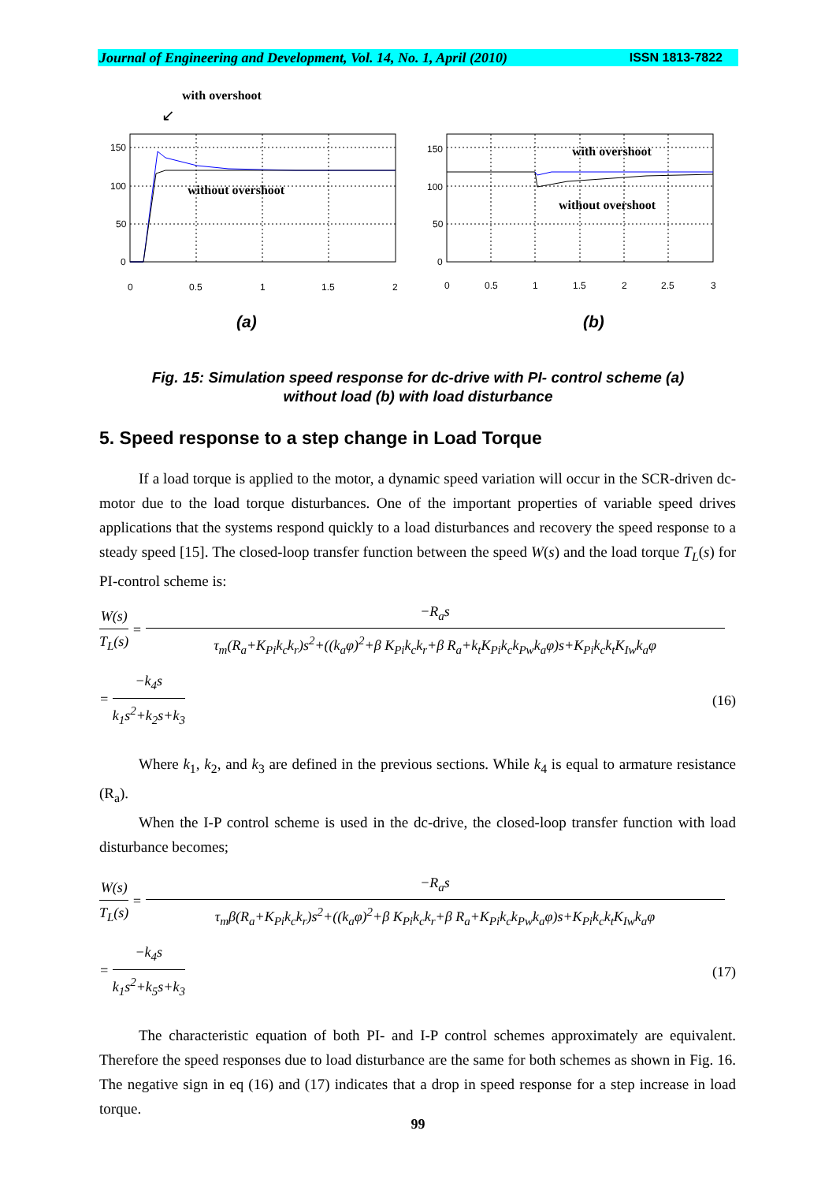Journal of Engineering and Development, Vol. 14, No. 1, April (2010) ISSN 1813-7822
with overshoot
↙
without overshoot
150
100
50
0
0
0.5
1
1.5
2
(a)
with overshoot
without overshoot
150
100
50
0
0
0.5
1
1.5
2
2.5
3
(b)
Fig. 15: Simulation speed response for dc-drive with PI- control scheme (a)
without load (b) with load disturbance
5. Speed response to a step change in Load Torque
If a load torque is applied to the motor, a dynamic speed variation will occur in the SCR-driven dc-motor due to the load torque disturbances. One of the important properties of variable speed drives applications that the systems respond quickly to a load disturbances and recovery the speed response to a steady speed [15]. The closed-loop transfer function between the speed W(s) and the load torque T<sub>L</sub>(s) for PI-control scheme is:
W(s) T<sub>L</sub>(s) = −R<sub>a</sub>s τ<sub>m</sub>(R<sub>a</sub>+K<sub>Pi</sub>k<sub>c</sub>k<sub>r</sub>)s<sup>2</sup>+((k<sub>a</sub>φ)<sup>2</sup>+β K<sub>Pi</sub>k<sub>c</sub>k<sub>r</sub>+β R<sub>a</sub>+k<sub>t</sub>K<sub>Pi</sub>k<sub>c</sub>k<sub>Pw</sub>k<sub>a</sub>φ)s+K<sub>Pi</sub>k<sub>c</sub>k<sub>t</sub>K<sub>Iw</sub>k<sub>a</sub>φ
= −k<sub>4</sub>s k<sub>1</sub>s<sup>2</sup>+k<sub>2</sub>s+k<sub>3</sub> (16)
Where k<sub>1</sub>, k<sub>2</sub>, and k<sub>3</sub> are defined in the previous sections. While k<sub>4</sub> is equal to armature resistance (R<sub>a</sub>).
When the I-P control scheme is used in the dc-drive, the closed-loop transfer function with load disturbance becomes;
W(s) T<sub>L</sub>(s) = −R<sub>a</sub>s τ<sub>m</sub>β(R<sub>a</sub>+K<sub>Pi</sub>k<sub>c</sub>k<sub>r</sub>)s<sup>2</sup>+((k<sub>a</sub>φ)<sup>2</sup>+β K<sub>Pi</sub>k<sub>c</sub>k<sub>r</sub>+β R<sub>a</sub>+K<sub>Pi</sub>k<sub>c</sub>k<sub>Pw</sub>k<sub>a</sub>φ)s+K<sub>Pi</sub>k<sub>c</sub>k<sub>t</sub>K<sub>Iw</sub>k<sub>a</sub>φ
= −k<sub>4</sub>s k<sub>1</sub>s<sup>2</sup>+k<sub>5</sub>s+k<sub>3</sub> (17)
The characteristic equation of both PI- and I-P control schemes approximately are equivalent. Therefore the speed responses due to load disturbance are the same for both schemes as shown in Fig. 16. The negative sign in eq (16) and (17) indicates that a drop in speed response for a step increase in load torque.
99